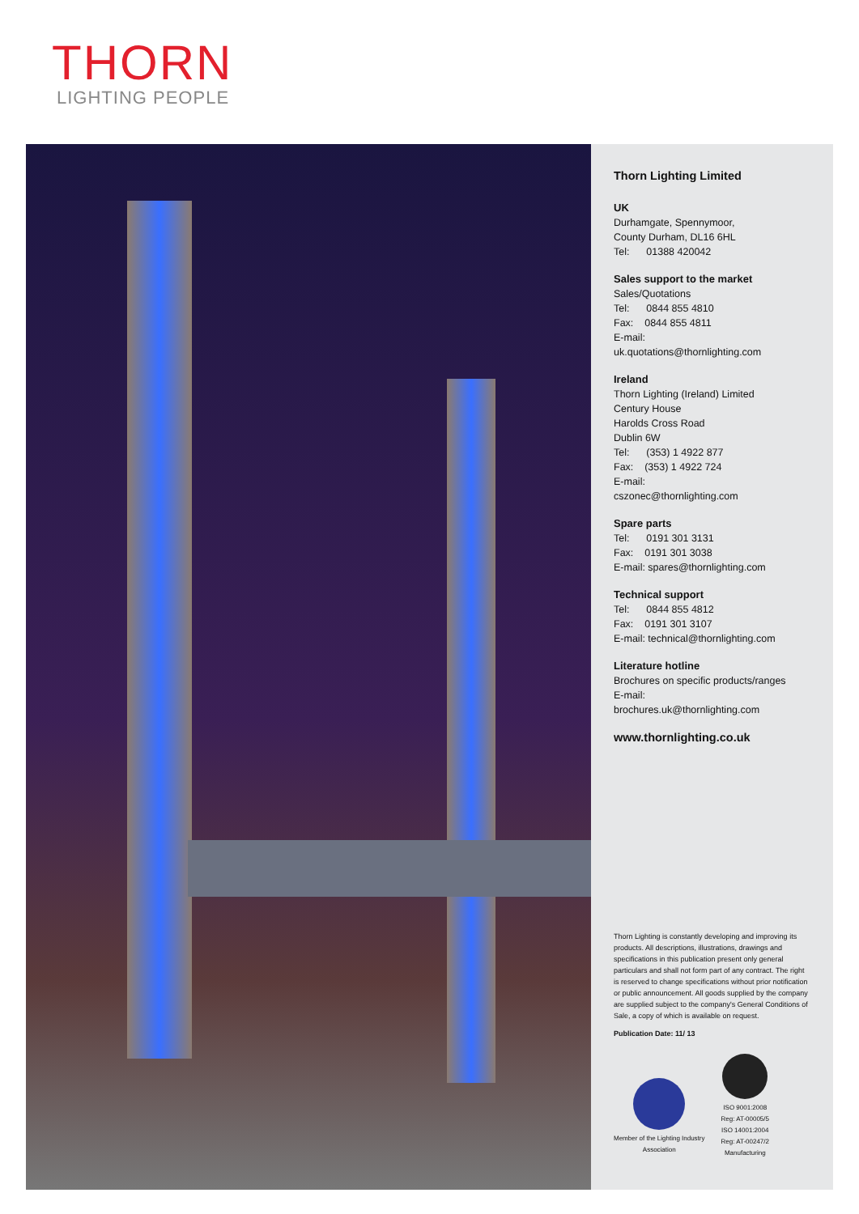THORN
LIGHTING PEOPLE
Thorn Lighting Limited
UK
Durhamgate, Spennymoor,
County Durham, DL16 6HL
Tel: 01388 420042
Sales support to the market
Sales/Quotations
Tel: 0844 855 4810
Fax: 0844 855 4811
E-mail:
uk.quotations@thornlighting.com
Ireland
Thorn Lighting (Ireland) Limited
Century House
Harolds Cross Road
Dublin 6W
Tel: (353) 1 4922 877
Fax: (353) 1 4922 724
E-mail:
cszonec@thornlighting.com
Spare parts
Tel: 0191 301 3131
Fax: 0191 301 3038
E-mail: spares@thornlighting.com
Technical support
Tel: 0844 855 4812
Fax: 0191 301 3107
E-mail: technical@thornlighting.com
Literature hotline
Brochures on specific products/ranges
E-mail:
brochures.uk@thornlighting.com
www.thornlighting.co.uk
Thorn Lighting is constantly developing and improving its products. All descriptions, illustrations, drawings and specifications in this publication present only general particulars and shall not form part of any contract. The right is reserved to change specifications without prior notification or public announcement. All goods supplied by the company are supplied subject to the company's General Conditions of Sale, a copy of which is available on request.
Publication Date: 11/ 13
Member of the Lighting Industry
Association
ISO 9001:2008
Reg: AT-00005/5
ISO 14001:2004
Reg: AT-00247/2
Manufacturing